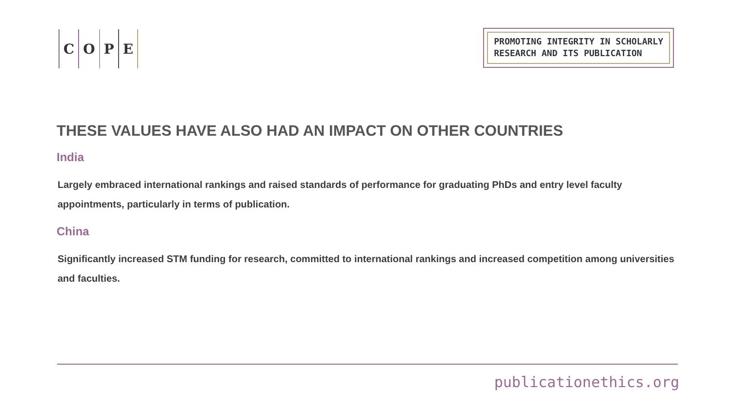COPE
PROMOTING INTEGRITY IN SCHOLARLY
RESEARCH AND ITS PUBLICATION
THESE VALUES HAVE ALSO HAD AN IMPACT ON OTHER COUNTRIES
India
Largely embraced international rankings and raised standards of performance for graduating PhDs and entry level faculty appointments, particularly in terms of publication.
China
Significantly increased STM funding for research, committed to international rankings and increased competition among universities and faculties.
publicationethics.org